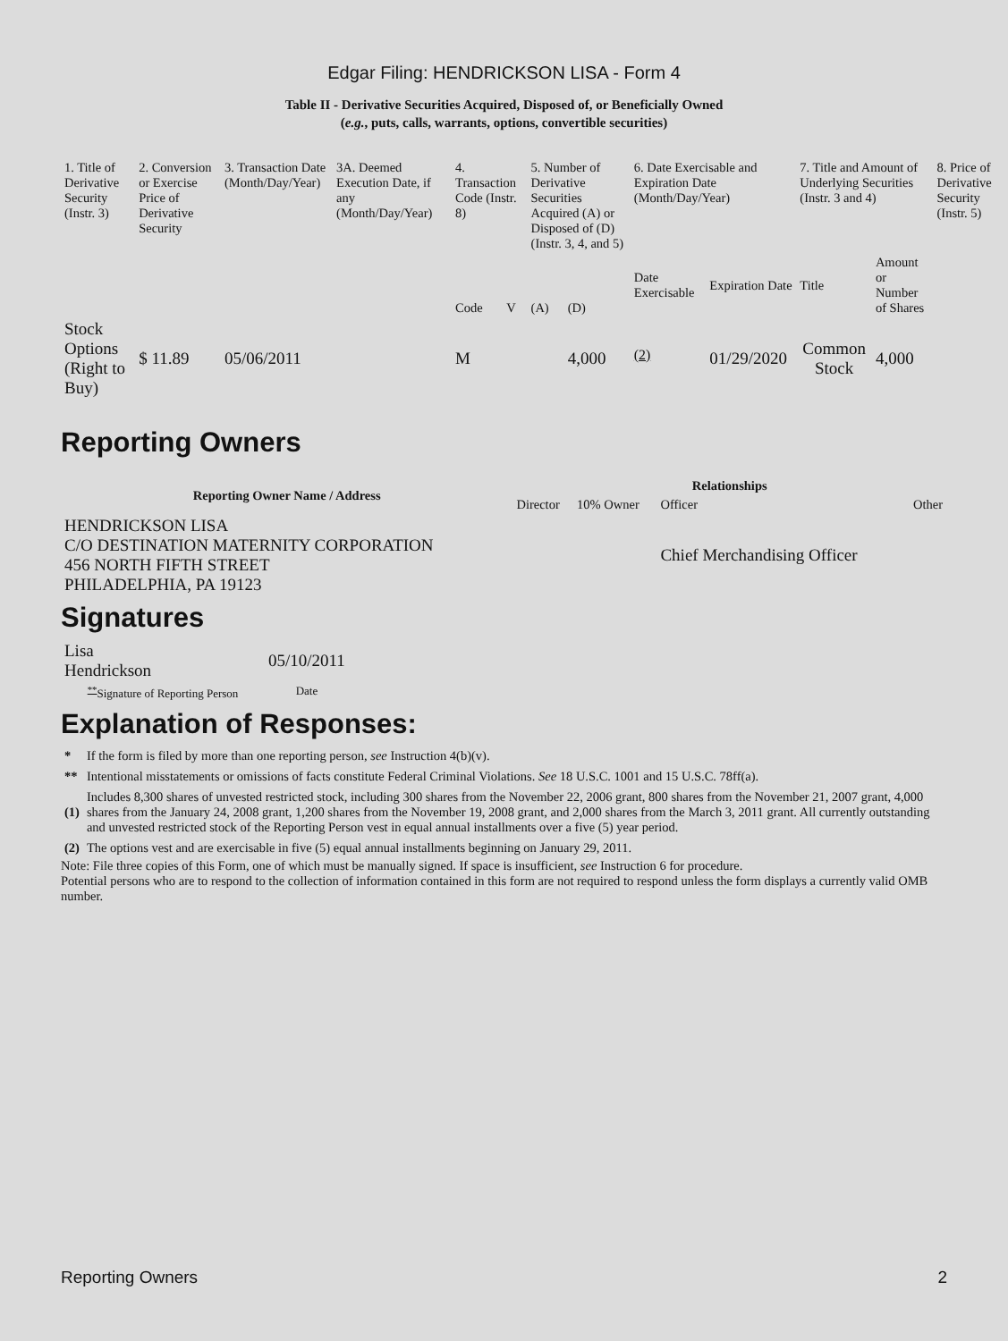Edgar Filing: HENDRICKSON LISA - Form 4
Table II - Derivative Securities Acquired, Disposed of, or Beneficially Owned
(e.g., puts, calls, warrants, options, convertible securities)
| 1. Title of Derivative Security (Instr. 3) | 2. Conversion or Exercise Price of Derivative Security | 3. Transaction Date (Month/Day/Year) | 3A. Deemed Execution Date, if any (Month/Day/Year) | 4. Transaction Code (Instr. 8) | | 5. Number of Derivative Securities Acquired (A) or Disposed of (D) (Instr. 3, 4, and 5) | | 6. Date Exercisable and Expiration Date (Month/Day/Year) | | 7. Title and Amount of Underlying Securities (Instr. 3 and 4) | | 8. Price of Derivative Security (Instr. 5) |
| --- | --- | --- | --- | --- | --- | --- | --- | --- | --- | --- | --- | --- |
| | | | | Code | V | (A) | (D) | Date Exercisable | Expiration Date | Title | Amount or Number of Shares | |
| Stock Options (Right to Buy) | $ 11.89 | 05/06/2011 | | M | | | 4,000 | <sup>(2)</sup> | 01/29/2020 | Common Stock | 4,000 | |
Reporting Owners
| Reporting Owner Name / Address | Relationships | | | |
| --- | --- | --- | --- | --- |
| | Director | 10% Owner | Officer | Other |
| HENDRICKSON LISA C/O DESTINATION MATERNITY CORPORATION 456 NORTH FIFTH STREET PHILADELPHIA, PA 19123 | | | Chief Merchandising Officer | |
Signatures
| Lisa Hendrickson | 05/10/2011 |
| <sup>**</sup> Signature of Reporting Person | Date |
Explanation of Responses:
| * | If the form is filed by more than one reporting person, see Instruction 4(b)(v). |
| ** | Intentional misstatements or omissions of facts constitute Federal Criminal Violations. See 18 U.S.C. 1001 and 15 U.S.C. 78ff(a). |
| (1) | Includes 8,300 shares of unvested restricted stock, including 300 shares from the November 22, 2006 grant, 800 shares from the November 21, 2007 grant, 4,000 shares from the January 24, 2008 grant, 1,200 shares from the November 19, 2008 grant, and 2,000 shares from the March 3, 2011 grant. All currently outstanding and unvested restricted stock of the Reporting Person vest in equal annual installments over a five (5) year period. |
| (2) | The options vest and are exercisable in five (5) equal annual installments beginning on January 29, 2011. |
Note: File three copies of this Form, one of which must be manually signed. If space is insufficient, see Instruction 6 for procedure.
Potential persons who are to respond to the collection of information contained in this form are not required to respond unless the form displays a currently valid OMB number.
Reporting Owners 2